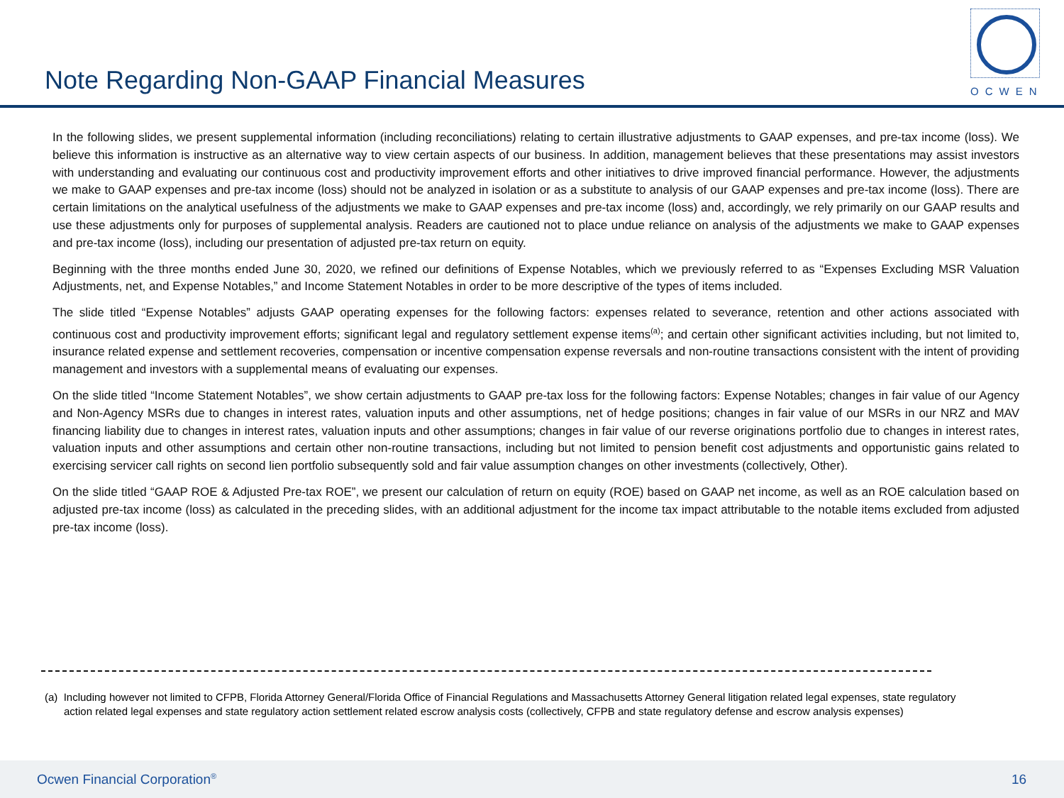Note Regarding Non-GAAP Financial Measures
OCWEN
In the following slides, we present supplemental information (including reconciliations) relating to certain illustrative adjustments to GAAP expenses, and pre-tax income (loss). We believe this information is instructive as an alternative way to view certain aspects of our business. In addition, management believes that these presentations may assist investors with understanding and evaluating our continuous cost and productivity improvement efforts and other initiatives to drive improved financial performance. However, the adjustments we make to GAAP expenses and pre-tax income (loss) should not be analyzed in isolation or as a substitute to analysis of our GAAP expenses and pre-tax income (loss). There are certain limitations on the analytical usefulness of the adjustments we make to GAAP expenses and pre-tax income (loss) and, accordingly, we rely primarily on our GAAP results and use these adjustments only for purposes of supplemental analysis. Readers are cautioned not to place undue reliance on analysis of the adjustments we make to GAAP expenses and pre-tax income (loss), including our presentation of adjusted pre-tax return on equity.
Beginning with the three months ended June 30, 2020, we refined our definitions of Expense Notables, which we previously referred to as “Expenses Excluding MSR Valuation Adjustments, net, and Expense Notables,” and Income Statement Notables in order to be more descriptive of the types of items included.
The slide titled “Expense Notables” adjusts GAAP operating expenses for the following factors: expenses related to severance, retention and other actions associated with continuous cost and productivity improvement efforts; significant legal and regulatory settlement expense items<sup>(a)</sup>; and certain other significant activities including, but not limited to, insurance related expense and settlement recoveries, compensation or incentive compensation expense reversals and non-routine transactions consistent with the intent of providing management and investors with a supplemental means of evaluating our expenses.
On the slide titled “Income Statement Notables”, we show certain adjustments to GAAP pre-tax loss for the following factors: Expense Notables; changes in fair value of our Agency and Non-Agency MSRs due to changes in interest rates, valuation inputs and other assumptions, net of hedge positions; changes in fair value of our MSRs in our NRZ and MAV financing liability due to changes in interest rates, valuation inputs and other assumptions; changes in fair value of our reverse originations portfolio due to changes in interest rates, valuation inputs and other assumptions and certain other non-routine transactions, including but not limited to pension benefit cost adjustments and opportunistic gains related to exercising servicer call rights on second lien portfolio subsequently sold and fair value assumption changes on other investments (collectively, Other).
On the slide titled “GAAP ROE & Adjusted Pre-tax ROE”, we present our calculation of return on equity (ROE) based on GAAP net income, as well as an ROE calculation based on adjusted pre-tax income (loss) as calculated in the preceding slides, with an additional adjustment for the income tax impact attributable to the notable items excluded from adjusted pre-tax income (loss).
(a) Including however not limited to CFPB, Florida Attorney General/Florida Office of Financial Regulations and Massachusetts Attorney General litigation related legal expenses, state regulatory action related legal expenses and state regulatory action settlement related escrow analysis costs (collectively, CFPB and state regulatory defense and escrow analysis expenses)
Ocwen Financial Corporation<sup>®</sup> 16